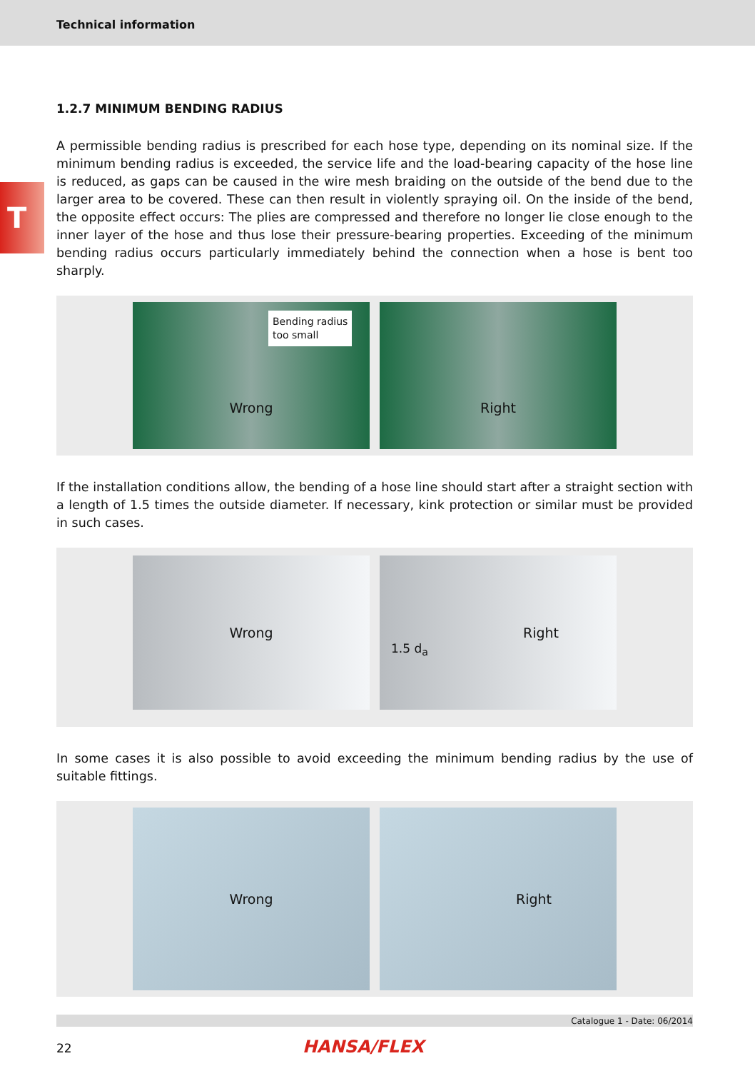Technical information
T
1.2.7 MINIMUM BENDING RADIUS
A permissible bending radius is prescribed for each hose type, depending on its nominal size. If the minimum bending radius is exceeded, the service life and the load-bearing capacity of the hose line is reduced, as gaps can be caused in the wire mesh braiding on the outside of the bend due to the larger area to be covered. These can then result in violently spraying oil. On the inside of the bend, the opposite effect occurs: The plies are compressed and therefore no longer lie close enough to the inner layer of the hose and thus lose their pressure-bearing properties. Exceeding of the minimum bending radius occurs particularly immediately behind the connection when a hose is bent too sharply.
Bending radius
too small
Wrong
Right
If the installation conditions allow, the bending of a hose line should start after a straight section with a length of 1.5 times the outside diameter. If necessary, kink protection or similar must be provided in such cases.
Wrong 1.5 d<sub>a</sub>
Right
In some cases it is also possible to avoid exceeding the minimum bending radius by the use of suitable fittings.
Wrong Right
Catalogue 1 - Date: 06/2014
22 HANSA/FLEX